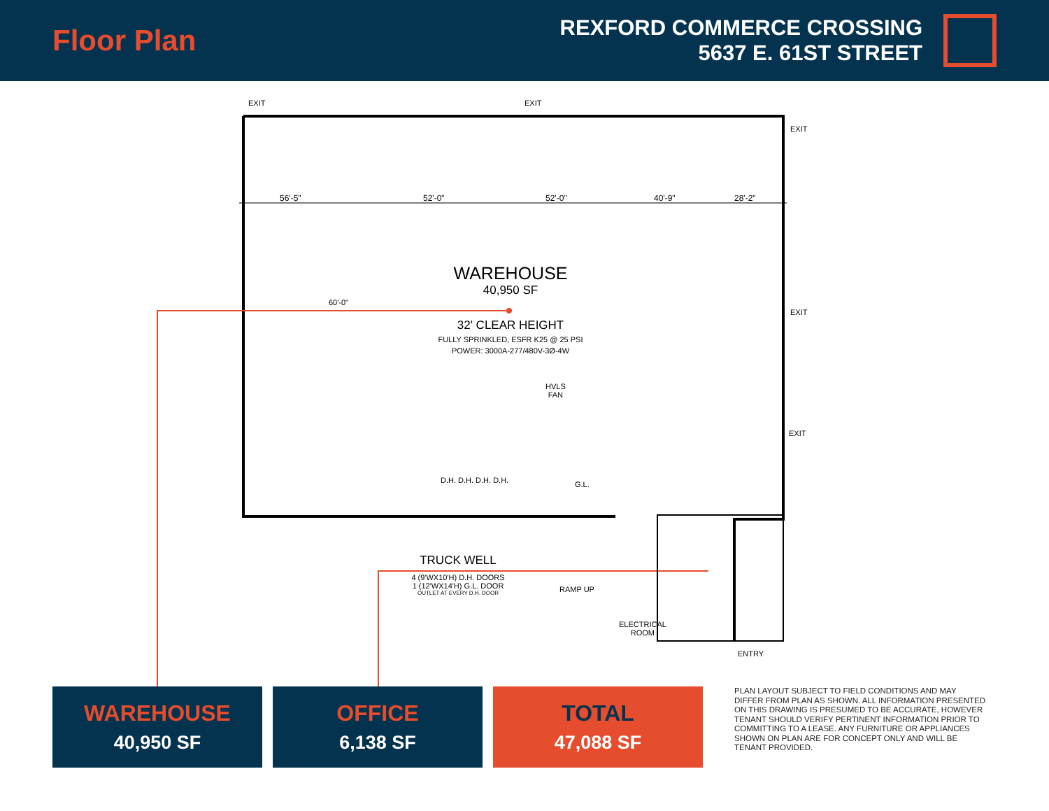Floor Plan
REXFORD COMMERCE CROSSING
5637 E. 61ST STREET
56'-5" 52'-0" 52'-0" 40'-9" 28'-2"
EXIT EXIT
EXIT
EXIT
EXIT
60'-0"
WAREHOUSE
40,950 SF
32' CLEAR HEIGHT
FULLY SPRINKLED, ESFR K25 @ 25 PSI
POWER: 3000A-277/480V-3Ø-4W
HVLS
FAN
D.H. D.H. D.H. D.H. G.L.
TRUCK WELL
4 (9'WX10'H) D.H. DOORS
1 (12'WX14'H) G.L. DOOR
OUTLET AT EVERY D.H. DOOR
RAMP UP
ELECTRICAL
ROOM
ENTRY
WAREHOUSE
40,950 SF
OFFICE
6,138 SF
TOTAL
47,088 SF
PLAN LAYOUT SUBJECT TO FIELD CONDITIONS AND MAY DIFFER FROM PLAN AS SHOWN. ALL INFORMATION PRESENTED ON THIS DRAWING IS PRESUMED TO BE ACCURATE, HOWEVER TENANT SHOULD VERIFY PERTINENT INFORMATION PRIOR TO COMMITTING TO A LEASE. ANY FURNITURE OR APPLIANCES SHOWN ON PLAN ARE FOR CONCEPT ONLY AND WILL BE TENANT PROVIDED.